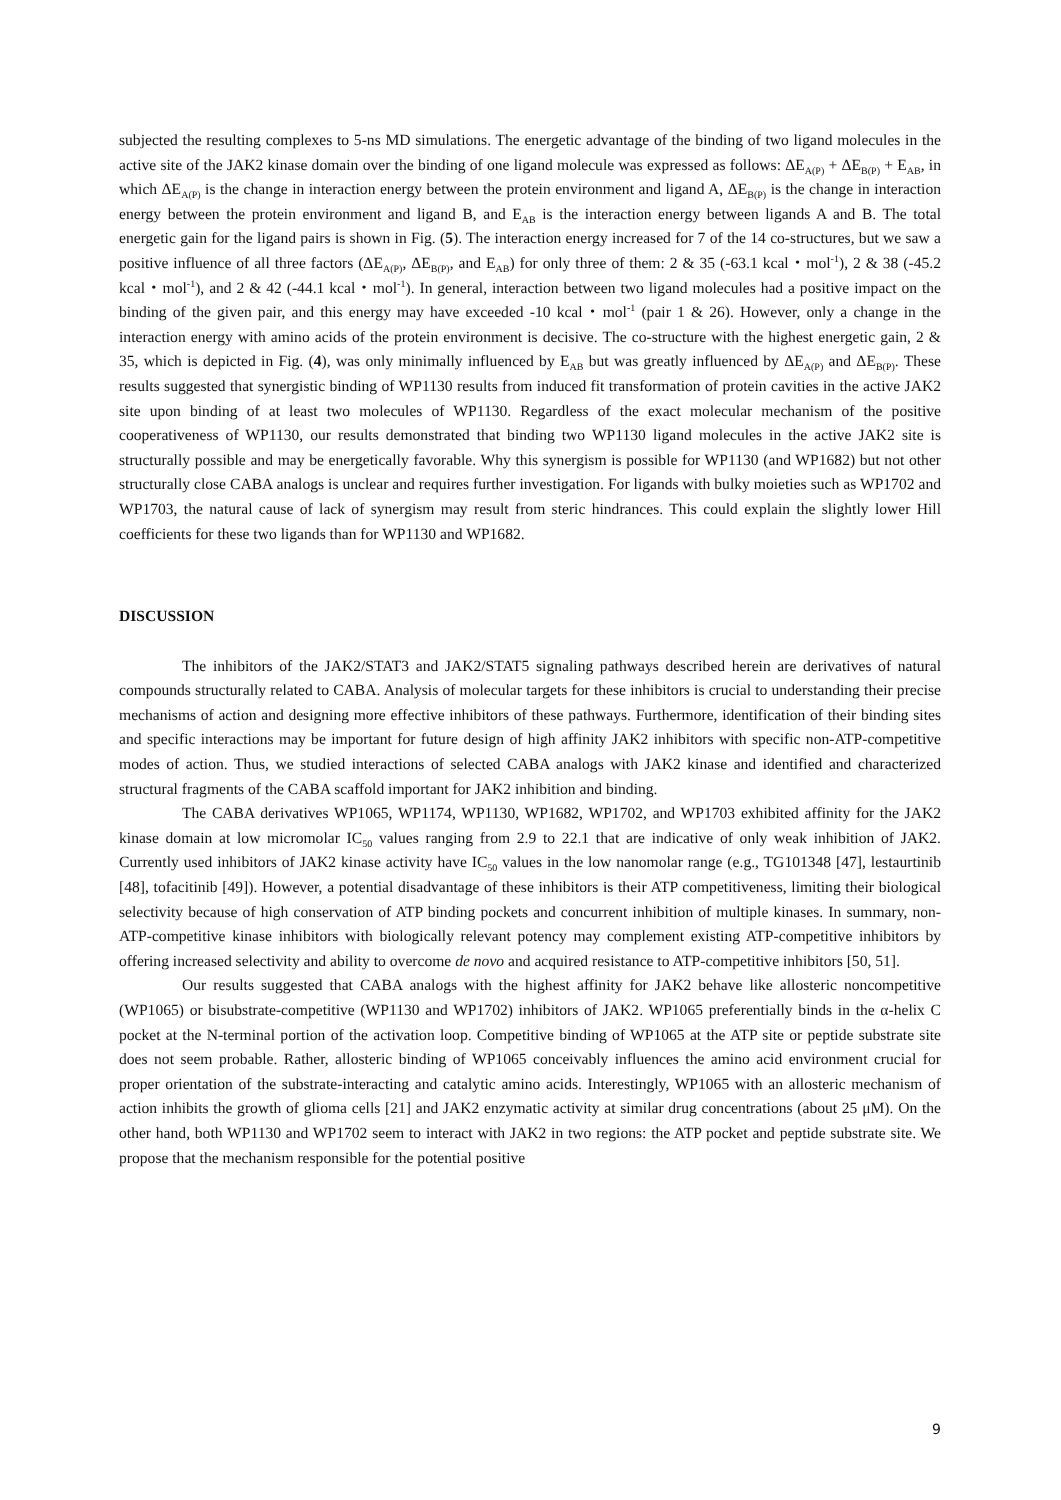subjected the resulting complexes to 5-ns MD simulations. The energetic advantage of the binding of two ligand molecules in the active site of the JAK2 kinase domain over the binding of one ligand molecule was expressed as follows: ΔE<sub>A(P)</sub> + ΔE<sub>B(P)</sub> + E<sub>AB</sub>, in which ΔE<sub>A(P)</sub> is the change in interaction energy between the protein environment and ligand A, ΔE<sub>B(P)</sub> is the change in interaction energy between the protein environment and ligand B, and E<sub>AB</sub> is the interaction energy between ligands A and B. The total energetic gain for the ligand pairs is shown in Fig. (5). The interaction energy increased for 7 of the 14 co-structures, but we saw a positive influence of all three factors (ΔE<sub>A(P)</sub>, ΔE<sub>B(P)</sub>, and E<sub>AB</sub>) for only three of them: 2 & 35 (-63.1 kcal・mol<sup>-1</sup>), 2 & 38 (-45.2 kcal・mol<sup>-1</sup>), and 2 & 42 (-44.1 kcal・mol<sup>-1</sup>). In general, interaction between two ligand molecules had a positive impact on the binding of the given pair, and this energy may have exceeded -10 kcal・mol<sup>-1</sup> (pair 1 & 26). However, only a change in the interaction energy with amino acids of the protein environment is decisive. The co-structure with the highest energetic gain, 2 & 35, which is depicted in Fig. (4), was only minimally influenced by E<sub>AB</sub> but was greatly influenced by ΔE<sub>A(P)</sub> and ΔE<sub>B(P)</sub>. These results suggested that synergistic binding of WP1130 results from induced fit transformation of protein cavities in the active JAK2 site upon binding of at least two molecules of WP1130. Regardless of the exact molecular mechanism of the positive cooperativeness of WP1130, our results demonstrated that binding two WP1130 ligand molecules in the active JAK2 site is structurally possible and may be energetically favorable. Why this synergism is possible for WP1130 (and WP1682) but not other structurally close CABA analogs is unclear and requires further investigation. For ligands with bulky moieties such as WP1702 and WP1703, the natural cause of lack of synergism may result from steric hindrances. This could explain the slightly lower Hill coefficients for these two ligands than for WP1130 and WP1682.
DISCUSSION
The inhibitors of the JAK2/STAT3 and JAK2/STAT5 signaling pathways described herein are derivatives of natural compounds structurally related to CABA. Analysis of molecular targets for these inhibitors is crucial to understanding their precise mechanisms of action and designing more effective inhibitors of these pathways. Furthermore, identification of their binding sites and specific interactions may be important for future design of high affinity JAK2 inhibitors with specific non-ATP-competitive modes of action. Thus, we studied interactions of selected CABA analogs with JAK2 kinase and identified and characterized structural fragments of the CABA scaffold important for JAK2 inhibition and binding.
The CABA derivatives WP1065, WP1174, WP1130, WP1682, WP1702, and WP1703 exhibited affinity for the JAK2 kinase domain at low micromolar IC<sub>50</sub> values ranging from 2.9 to 22.1 that are indicative of only weak inhibition of JAK2. Currently used inhibitors of JAK2 kinase activity have IC<sub>50</sub> values in the low nanomolar range (e.g., TG101348 [47], lestaurtinib [48], tofacitinib [49]). However, a potential disadvantage of these inhibitors is their ATP competitiveness, limiting their biological selectivity because of high conservation of ATP binding pockets and concurrent inhibition of multiple kinases. In summary, non-ATP-competitive kinase inhibitors with biologically relevant potency may complement existing ATP-competitive inhibitors by offering increased selectivity and ability to overcome de novo and acquired resistance to ATP-competitive inhibitors [50, 51].
Our results suggested that CABA analogs with the highest affinity for JAK2 behave like allosteric noncompetitive (WP1065) or bisubstrate-competitive (WP1130 and WP1702) inhibitors of JAK2. WP1065 preferentially binds in the α-helix C pocket at the N-terminal portion of the activation loop. Competitive binding of WP1065 at the ATP site or peptide substrate site does not seem probable. Rather, allosteric binding of WP1065 conceivably influences the amino acid environment crucial for proper orientation of the substrate-interacting and catalytic amino acids. Interestingly, WP1065 with an allosteric mechanism of action inhibits the growth of glioma cells [21] and JAK2 enzymatic activity at similar drug concentrations (about 25 μM). On the other hand, both WP1130 and WP1702 seem to interact with JAK2 in two regions: the ATP pocket and peptide substrate site. We propose that the mechanism responsible for the potential positive
9